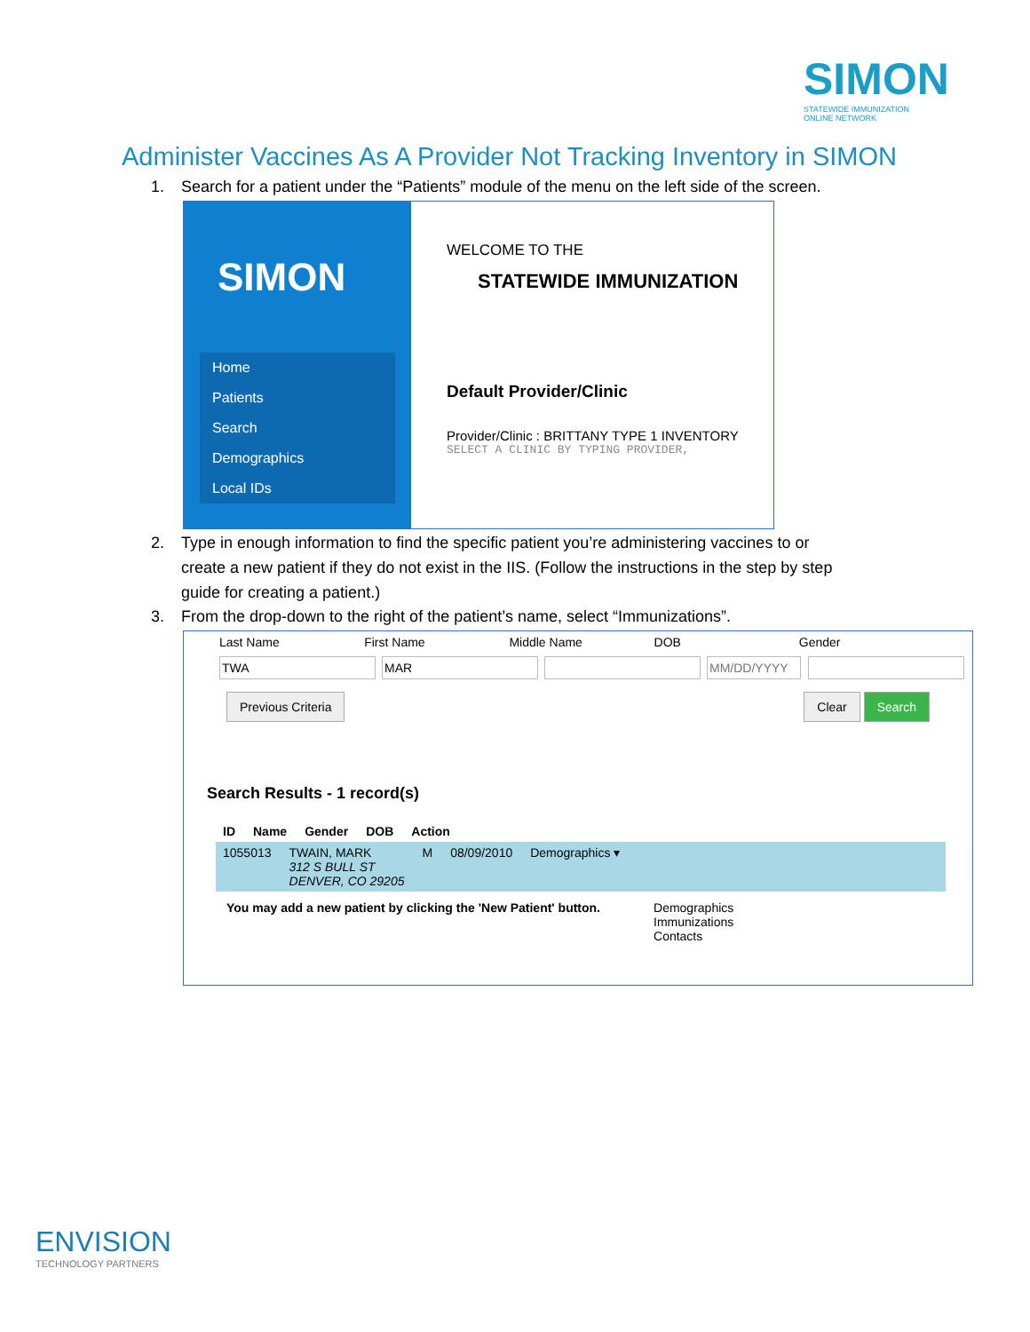SIMON
STATEWIDE IMMUNIZATION
ONLINE NETWORK
Administer Vaccines As A Provider Not Tracking Inventory in SIMON
1. Search for a patient under the “Patients” module of the menu on the left side of the screen.
SIMON
Home
Patients
Search
Demographics
Local IDs
WELCOME TO THE
STATEWIDE IMMUNIZATION
Default Provider/Clinic
Provider/Clinic : BRITTANY TYPE 1 INVENTORY
SELECT A CLINIC BY TYPING PROVIDER,
2. Type in enough information to find the specific patient you’re administering vaccines to or
create a new patient if they do not exist in the IIS. (Follow the instructions in the step by step
guide for creating a patient.)
3. From the drop-down to the right of the patient’s name, select “Immunizations”.
Last Name First Name Middle Name DOB Gender
Previous Criteria Clear Search
Search Results - 1 record(s)
ID Name Gender DOB Action
1055013 TWAIN, MARK
312 S BULL ST
DENVER, CO 29205 M 08/09/2010 Demographics ▾
You may add a new patient by clicking the 'New Patient' button. Demographics
Immunizations
Contacts
ENVISION
TECHNOLOGY PARTNERS